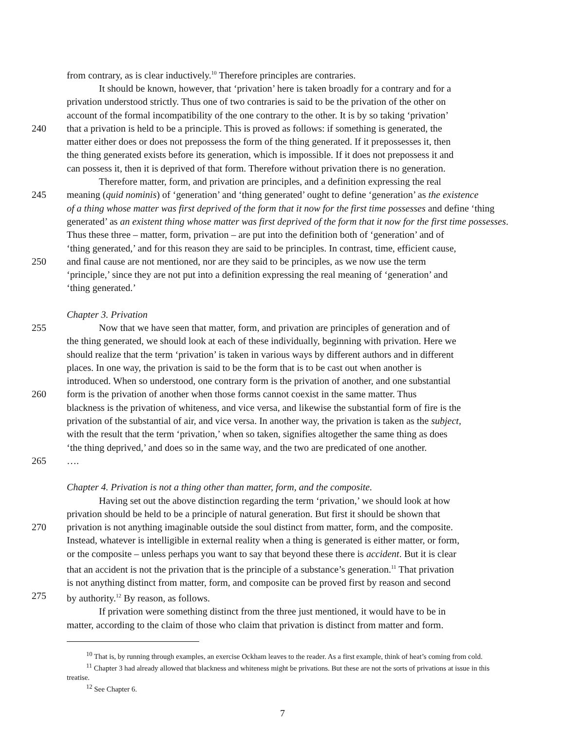from contrary, as is clear inductively.<sup>10</sup> Therefore principles are contraries.
It should be known, however, that ‘privation’ here is taken broadly for a contrary and for a
privation understood strictly. Thus one of two contraries is said to be the privation of the other on
account of the formal incompatibility of the one contrary to the other. It is by so taking ‘privation’
240 that a privation is held to be a principle. This is proved as follows: if something is generated, the
matter either does or does not prepossess the form of the thing generated. If it prepossesses it, then
the thing generated exists before its generation, which is impossible. If it does not prepossess it and
can possess it, then it is deprived of that form. Therefore without privation there is no generation.
Therefore matter, form, and privation are principles, and a definition expressing the real
245 meaning (quid nominis) of ‘generation’ and ‘thing generated’ ought to define ‘generation’ as the existence
of a thing whose matter was first deprived of the form that it now for the first time possesses and define ‘thing
generated’ as an existent thing whose matter was first deprived of the form that it now for the first time possesses.
Thus these three – matter, form, privation – are put into the definition both of ‘generation’ and of
‘thing generated,’ and for this reason they are said to be principles. In contrast, time, efficient cause,
250 and final cause are not mentioned, nor are they said to be principles, as we now use the term
‘principle,’ since they are not put into a definition expressing the real meaning of ‘generation’ and
‘thing generated.’
Chapter 3. Privation
255 Now that we have seen that matter, form, and privation are principles of generation and of
the thing generated, we should look at each of these individually, beginning with privation. Here we
should realize that the term ‘privation’ is taken in various ways by different authors and in different
places. In one way, the privation is said to be the form that is to be cast out when another is
introduced. When so understood, one contrary form is the privation of another, and one substantial
260 form is the privation of another when those forms cannot coexist in the same matter. Thus
blackness is the privation of whiteness, and vice versa, and likewise the substantial form of fire is the
privation of the substantial of air, and vice versa. In another way, the privation is taken as the subject,
with the result that the term ‘privation,’ when so taken, signifies altogether the same thing as does
‘the thing deprived,’ and does so in the same way, and the two are predicated of one another.
265 ….
Chapter 4. Privation is not a thing other than matter, form, and the composite.
Having set out the above distinction regarding the term ‘privation,’ we should look at how
privation should be held to be a principle of natural generation. But first it should be shown that
270 privation is not anything imaginable outside the soul distinct from matter, form, and the composite.
Instead, whatever is intelligible in external reality when a thing is generated is either matter, or form,
or the composite – unless perhaps you want to say that beyond these there is accident. But it is clear
that an accident is not the privation that is the principle of a substance’s generation.<sup>11</sup> That privation
is not anything distinct from matter, form, and composite can be proved first by reason and second
275 by authority.<sup>12</sup> By reason, as follows.
If privation were something distinct from the three just mentioned, it would have to be in
matter, according to the claim of those who claim that privation is distinct from matter and form.
<sup>10</sup> That is, by running through examples, an exercise Ockham leaves to the reader. As a first example, think of heat’s coming from cold.
<sup>11</sup> Chapter 3 had already allowed that blackness and whiteness might be privations. But these are not the sorts of privations at issue in this treatise.
<sup>12</sup> See Chapter 6.
7